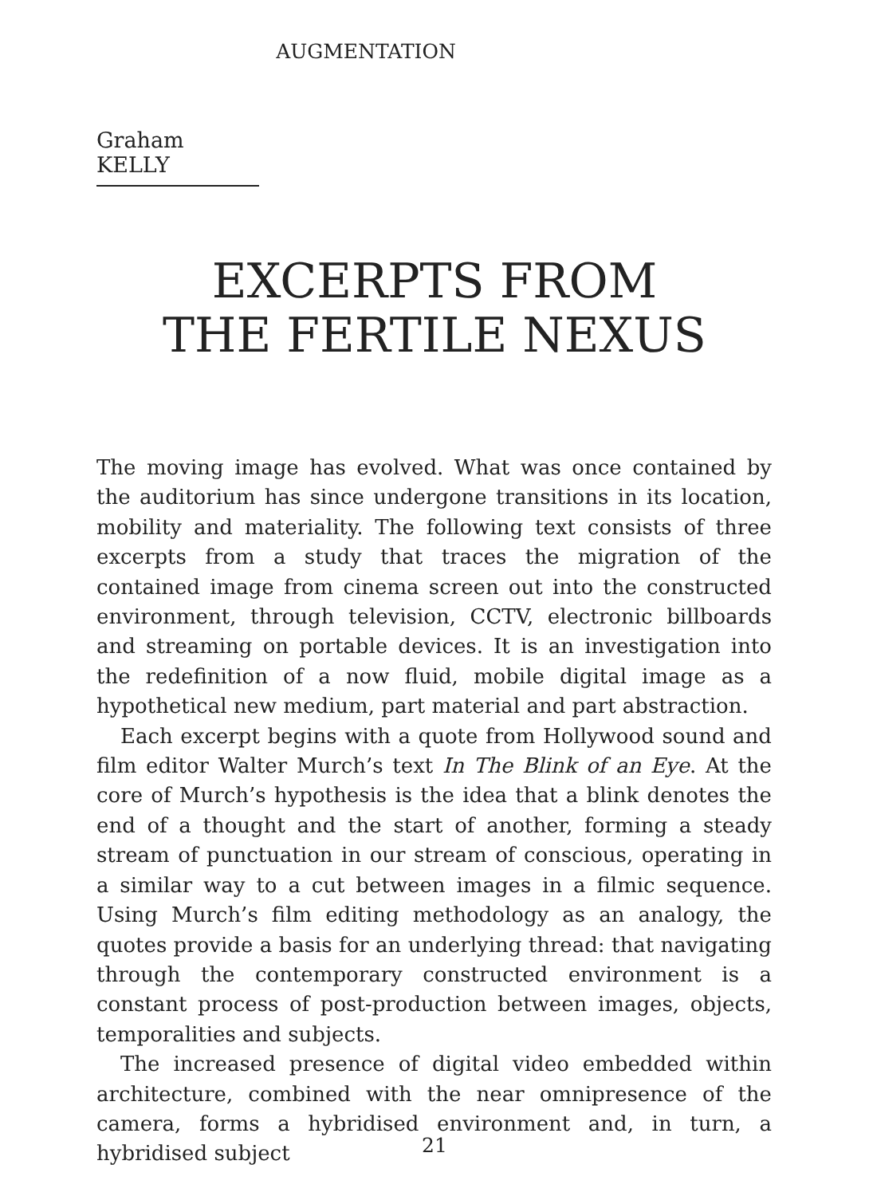AUGMENTATION
Graham KELLY
EXCERPTS FROM
THE FERTILE NEXUS
The moving image has evolved. What was once contained by the auditorium has since undergone transitions in its location, mobility and materiality. The following text consists of three excerpts from a study that traces the migration of the contained image from cinema screen out into the constructed environment, through television, CCTV, electronic billboards and streaming on portable devices. It is an investigation into the redefinition of a now fluid, mobile digital image as a hypothetical new medium, part material and part abstraction.
Each excerpt begins with a quote from Hollywood sound and film editor Walter Murch’s text In The Blink of an Eye. At the core of Murch’s hypothesis is the idea that a blink denotes the end of a thought and the start of another, forming a steady stream of punctuation in our stream of conscious, operating in a similar way to a cut between images in a filmic sequence. Using Murch’s film editing methodology as an analogy, the quotes provide a basis for an underlying thread: that navigating through the contemporary constructed environment is a constant process of post-production between images, objects, temporalities and subjects.
The increased presence of digital video embedded within architecture, combined with the near omnipresence of the camera, forms a hybridised environment and, in turn, a hybridised subject
21